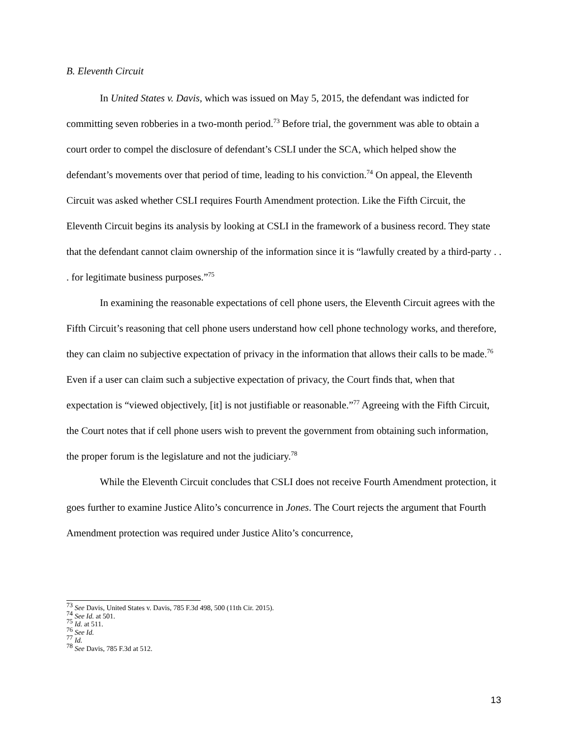B. Eleventh Circuit
In United States v. Davis, which was issued on May 5, 2015, the defendant was indicted for committing seven robberies in a two-month period.<sup>73</sup> Before trial, the government was able to obtain a court order to compel the disclosure of defendant’s CSLI under the SCA, which helped show the defendant’s movements over that period of time, leading to his conviction.<sup>74</sup> On appeal, the Eleventh Circuit was asked whether CSLI requires Fourth Amendment protection. Like the Fifth Circuit, the Eleventh Circuit begins its analysis by looking at CSLI in the framework of a business record. They state that the defendant cannot claim ownership of the information since it is “lawfully created by a third-party . . . for legitimate business purposes.”<sup>75</sup>
In examining the reasonable expectations of cell phone users, the Eleventh Circuit agrees with the Fifth Circuit’s reasoning that cell phone users understand how cell phone technology works, and therefore, they can claim no subjective expectation of privacy in the information that allows their calls to be made.<sup>76</sup> Even if a user can claim such a subjective expectation of privacy, the Court finds that, when that expectation is “viewed objectively, [it] is not justifiable or reasonable.”<sup>77</sup> Agreeing with the Fifth Circuit, the Court notes that if cell phone users wish to prevent the government from obtaining such information, the proper forum is the legislature and not the judiciary.<sup>78</sup>
While the Eleventh Circuit concludes that CSLI does not receive Fourth Amendment protection, it goes further to examine Justice Alito’s concurrence in Jones. The Court rejects the argument that Fourth Amendment protection was required under Justice Alito’s concurrence,
<sup>73</sup> See Davis, United States v. Davis, 785 F.3d 498, 500 (11th Cir. 2015).
<sup>74</sup> See Id. at 501.
<sup>75</sup> Id. at 511.
<sup>76</sup> See Id.
<sup>77</sup> Id.
<sup>78</sup> See Davis, 785 F.3d at 512.
13